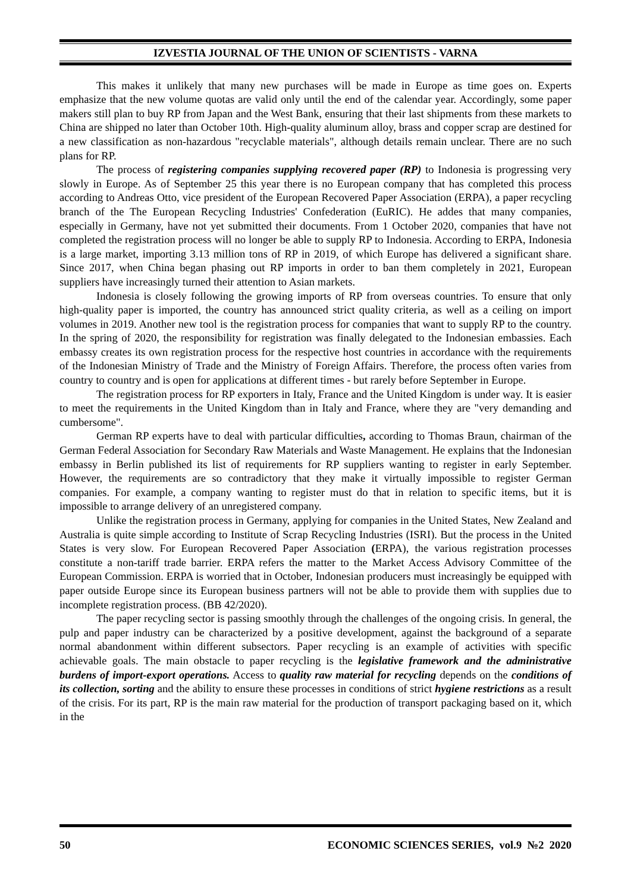IZVESTIA JOURNAL OF THE UNION OF SCIENTISTS - VARNA
This makes it unlikely that many new purchases will be made in Europe as time goes on. Experts emphasize that the new volume quotas are valid only until the end of the calendar year. Accordingly, some paper makers still plan to buy RP from Japan and the West Bank, ensuring that their last shipments from these markets to China are shipped no later than October 10th. High-quality aluminum alloy, brass and copper scrap are destined for a new classification as non-hazardous "recyclable materials", although details remain unclear. There are no such plans for RP.
The process of registering companies supplying recovered paper (RP) to Indonesia is progressing very slowly in Europe. As of September 25 this year there is no European company that has completed this process according to Andreas Otto, vice president of the European Recovered Paper Association (ERPA), a paper recycling branch of the The European Recycling Industries' Confederation (EuRIC). He addes that many companies, especially in Germany, have not yet submitted their documents. From 1 October 2020, companies that have not completed the registration process will no longer be able to supply RP to Indonesia. According to ERPA, Indonesia is a large market, importing 3.13 million tons of RP in 2019, of which Europe has delivered a significant share. Since 2017, when China began phasing out RP imports in order to ban them completely in 2021, European suppliers have increasingly turned their attention to Asian markets.
Indonesia is closely following the growing imports of RP from overseas countries. To ensure that only high-quality paper is imported, the country has announced strict quality criteria, as well as a ceiling on import volumes in 2019. Another new tool is the registration process for companies that want to supply RP to the country. In the spring of 2020, the responsibility for registration was finally delegated to the Indonesian embassies. Each embassy creates its own registration process for the respective host countries in accordance with the requirements of the Indonesian Ministry of Trade and the Ministry of Foreign Affairs. Therefore, the process often varies from country to country and is open for applications at different times - but rarely before September in Europe.
The registration process for RP exporters in Italy, France and the United Kingdom is under way. It is easier to meet the requirements in the United Kingdom than in Italy and France, where they are "very demanding and cumbersome".
German RP experts have to deal with particular difficulties, according to Thomas Braun, chairman of the German Federal Association for Secondary Raw Materials and Waste Management. He explains that the Indonesian embassy in Berlin published its list of requirements for RP suppliers wanting to register in early September. However, the requirements are so contradictory that they make it virtually impossible to register German companies. For example, a company wanting to register must do that in relation to specific items, but it is impossible to arrange delivery of an unregistered company.
Unlike the registration process in Germany, applying for companies in the United States, New Zealand and Australia is quite simple according to Institute of Scrap Recycling Industries (ISRI). But the process in the United States is very slow. For European Recovered Paper Association (ERPA), the various registration processes constitute a non-tariff trade barrier. ERPA refers the matter to the Market Access Advisory Committee of the European Commission. ERPA is worried that in October, Indonesian producers must increasingly be equipped with paper outside Europe since its European business partners will not be able to provide them with supplies due to incomplete registration process. (BB 42/2020).
The paper recycling sector is passing smoothly through the challenges of the ongoing crisis. In general, the pulp and paper industry can be characterized by a positive development, against the background of a separate normal abandonment within different subsectors. Paper recycling is an example of activities with specific achievable goals. The main obstacle to paper recycling is the legislative framework and the administrative burdens of import-export operations. Access to quality raw material for recycling depends on the conditions of its collection, sorting and the ability to ensure these processes in conditions of strict hygiene restrictions as a result of the crisis. For its part, RP is the main raw material for the production of transport packaging based on it, which in the
50 ECONOMIC SCIENCES SERIES, vol.9 №2 2020